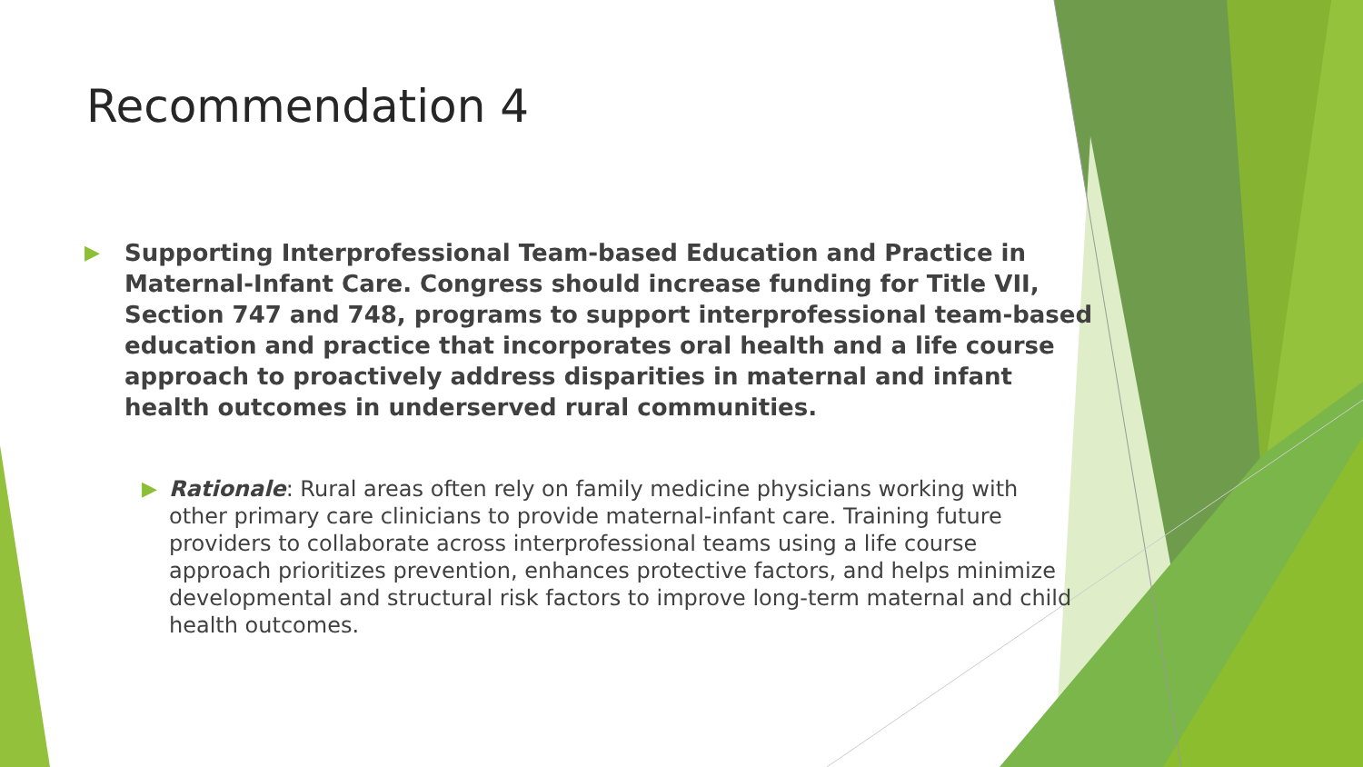Recommendation 4
▶ Supporting Interprofessional Team-based Education and Practice in Maternal-Infant Care. Congress should increase funding for Title VII, Section 747 and 748, programs to support interprofessional team-based education and practice that incorporates oral health and a life course approach to proactively address disparities in maternal and infant health outcomes in underserved rural communities.
▶ Rationale: Rural areas often rely on family medicine physicians working with other primary care clinicians to provide maternal-infant care. Training future providers to collaborate across interprofessional teams using a life course approach prioritizes prevention, enhances protective factors, and helps minimize developmental and structural risk factors to improve long-term maternal and child health outcomes.